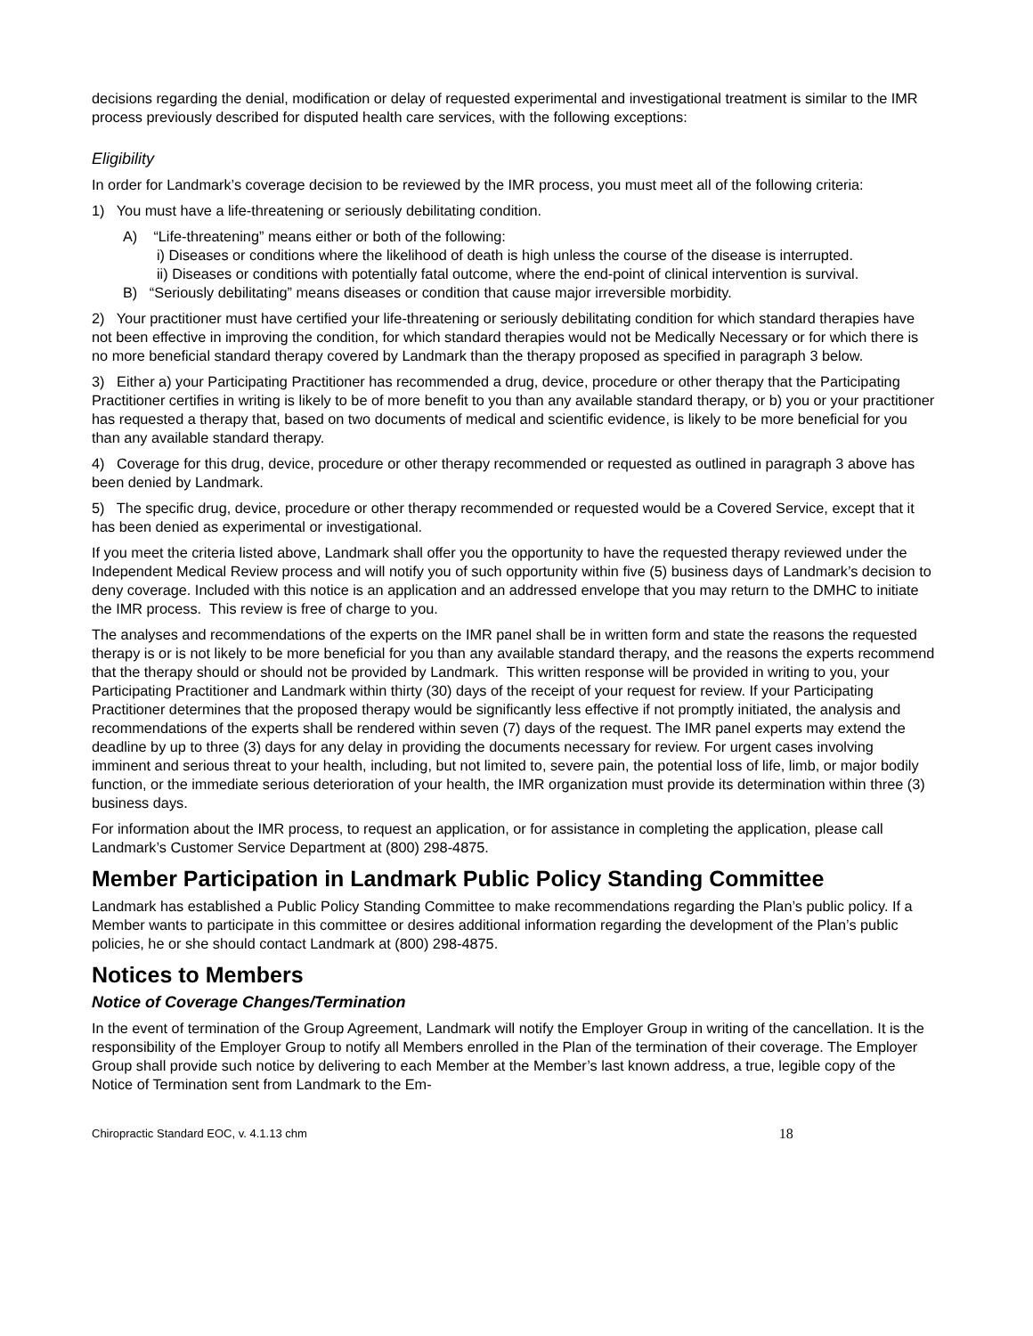decisions regarding the denial, modification or delay of requested experimental and investigational treatment is similar to the IMR process previously described for disputed health care services, with the following exceptions:
Eligibility
In order for Landmark’s coverage decision to be reviewed by the IMR process, you must meet all of the following criteria:
1) You must have a life-threatening or seriously debilitating condition.
A) “Life-threatening” means either or both of the following:
i) Diseases or conditions where the likelihood of death is high unless the course of the disease is interrupted.
ii) Diseases or conditions with potentially fatal outcome, where the end-point of clinical intervention is survival.
B) “Seriously debilitating” means diseases or condition that cause major irreversible morbidity.
2) Your practitioner must have certified your life-threatening or seriously debilitating condition for which standard therapies have not been effective in improving the condition, for which standard therapies would not be Medically Necessary or for which there is no more beneficial standard therapy covered by Landmark than the therapy proposed as specified in paragraph 3 below.
3) Either a) your Participating Practitioner has recommended a drug, device, procedure or other therapy that the Participating Practitioner certifies in writing is likely to be of more benefit to you than any available standard therapy, or b) you or your practitioner has requested a therapy that, based on two documents of medical and scientific evidence, is likely to be more beneficial for you than any available standard therapy.
4) Coverage for this drug, device, procedure or other therapy recommended or requested as outlined in paragraph 3 above has been denied by Landmark.
5) The specific drug, device, procedure or other therapy recommended or requested would be a Covered Service, except that it has been denied as experimental or investigational.
If you meet the criteria listed above, Landmark shall offer you the opportunity to have the requested therapy reviewed under the Independent Medical Review process and will notify you of such opportunity within five (5) business days of Landmark’s decision to deny coverage. Included with this notice is an application and an addressed envelope that you may return to the DMHC to initiate the IMR process. This review is free of charge to you.
The analyses and recommendations of the experts on the IMR panel shall be in written form and state the reasons the requested therapy is or is not likely to be more beneficial for you than any available standard therapy, and the reasons the experts recommend that the therapy should or should not be provided by Landmark. This written response will be provided in writing to you, your Participating Practitioner and Landmark within thirty (30) days of the receipt of your request for review. If your Participating Practitioner determines that the proposed therapy would be significantly less effective if not promptly initiated, the analysis and recommendations of the experts shall be rendered within seven (7) days of the request. The IMR panel experts may extend the deadline by up to three (3) days for any delay in providing the documents necessary for review. For urgent cases involving imminent and serious threat to your health, including, but not limited to, severe pain, the potential loss of life, limb, or major bodily function, or the immediate serious deterioration of your health, the IMR organization must provide its determination within three (3) business days.
For information about the IMR process, to request an application, or for assistance in completing the application, please call Landmark’s Customer Service Department at (800) 298-4875.
Member Participation in Landmark Public Policy Standing Committee
Landmark has established a Public Policy Standing Committee to make recommendations regarding the Plan’s public policy. If a Member wants to participate in this committee or desires additional information regarding the development of the Plan’s public policies, he or she should contact Landmark at (800) 298-4875.
Notices to Members
Notice of Coverage Changes/Termination
In the event of termination of the Group Agreement, Landmark will notify the Employer Group in writing of the cancellation. It is the responsibility of the Employer Group to notify all Members enrolled in the Plan of the termination of their coverage. The Employer Group shall provide such notice by delivering to each Member at the Member’s last known address, a true, legible copy of the Notice of Termination sent from Landmark to the Em-
Chiropractic Standard EOC, v. 4.1.13 chm 18